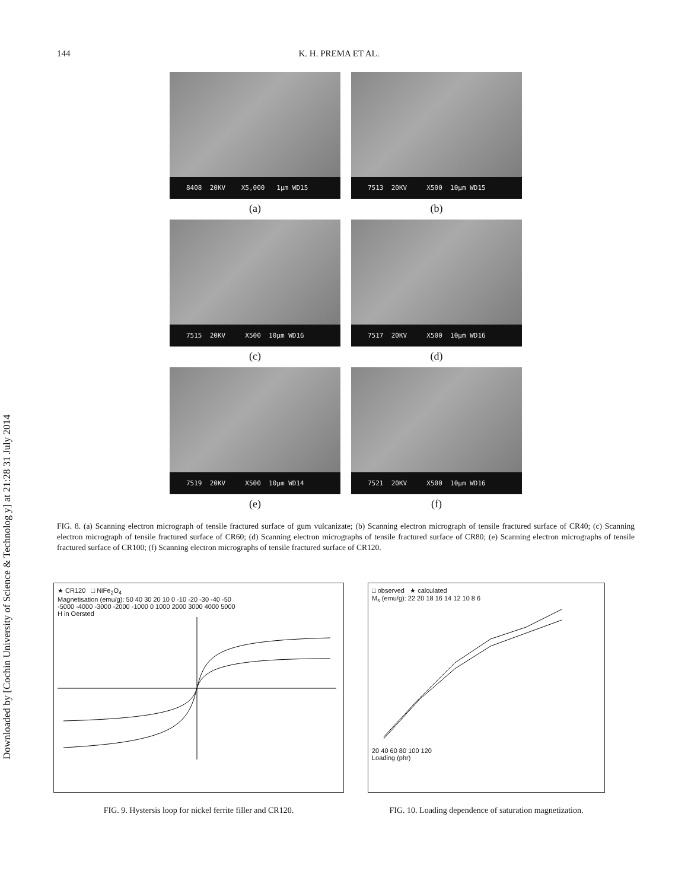Downloaded by [Cochin University of Science & Technolog y] at 21:28 31 July 2014
144 K. H. PREMA ET AL.
8408 20KV X5,000 1µm WD15
(a)
7513 20KV X500 10µm WD15
(b)
7515 20KV X500 10µm WD16
(c)
7517 20KV X500 10µm WD16
(d)
7519 20KV X500 10µm WD14
(e)
7521 20KV X500 10µm WD16
(f)
FIG. 8. (a) Scanning electron micrograph of tensile fractured surface of gum vulcanizate; (b) Scanning electron micrograph of tensile fractured surface of CR40; (c) Scanning electron micrograph of tensile fractured surface of CR60; (d) Scanning electron micrographs of tensile fractured surface of CR80; (e) Scanning electron micrographs of tensile fractured surface of CR100; (f) Scanning electron micrographs of tensile fractured surface of CR120.
★ CR120 □ NiFe<sub>2</sub>O<sub>4</sub>
Magnetisation (emu/g): 50 40 30 20 10 0 -10 -20 -30 -40 -50
-5000 -4000 -3000 -2000 -1000 0 1000 2000 3000 4000 5000
H in Oersted
FIG. 9. Hystersis loop for nickel ferrite filler and CR120.
□ observed ★ calculated
M<sub>s</sub> (emu/g): 22 20 18 16 14 12 10 8 6
20 40 60 80 100 120
Loading (phr)
FIG. 10. Loading dependence of saturation magnetization.